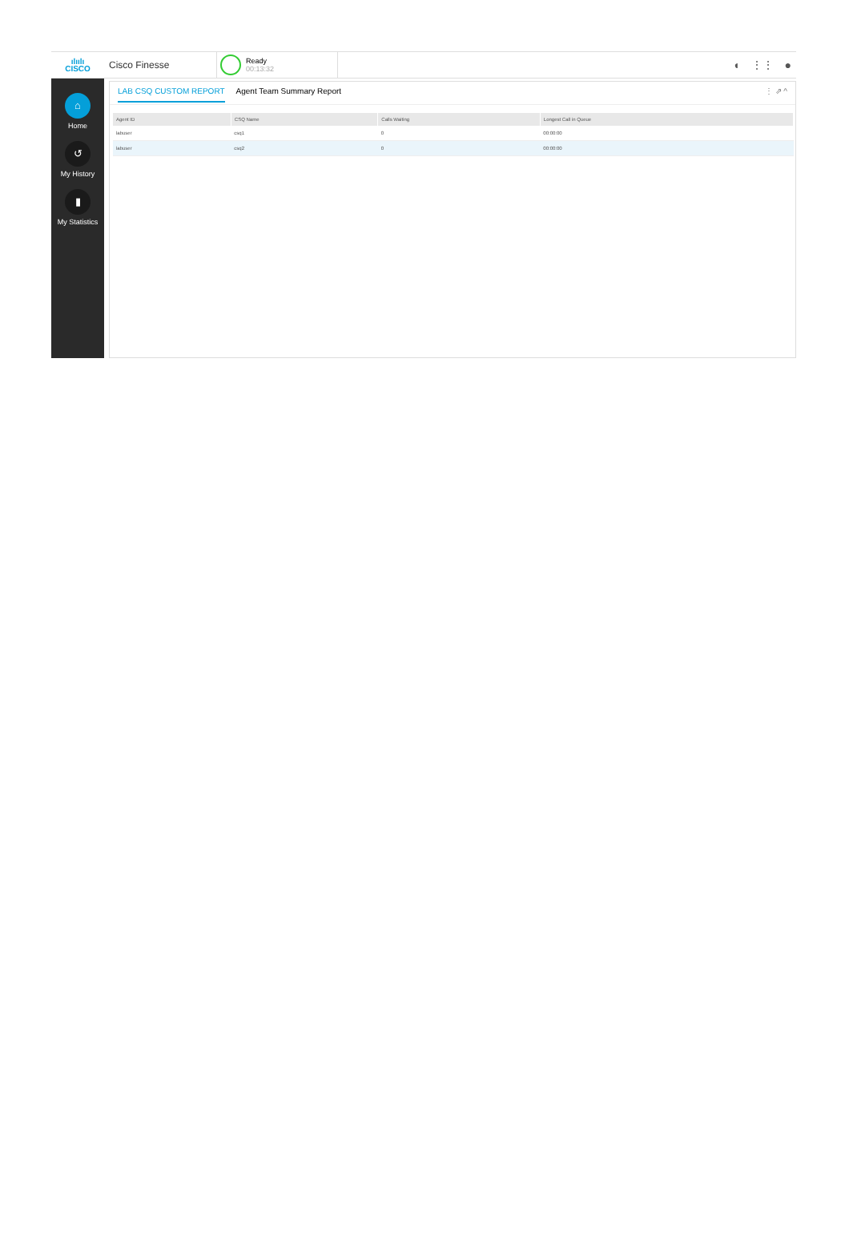ılıılı
CISCO
Cisco Finesse
Ready
00:13:32
◖ ⋮⋮ ●
⌂
Home
↺
My History
▮
My Statistics
LAB CSQ CUSTOM REPORT Agent Team Summary Report ⋮ ⇗ ^
| Agent ID | CSQ Name | Calls Waiting | Longest Call in Queue |
| --- | --- | --- | --- |
| labuser | csq1 | 0 | 00:00:00 |
| labuser | csq2 | 0 | 00:00:00 |